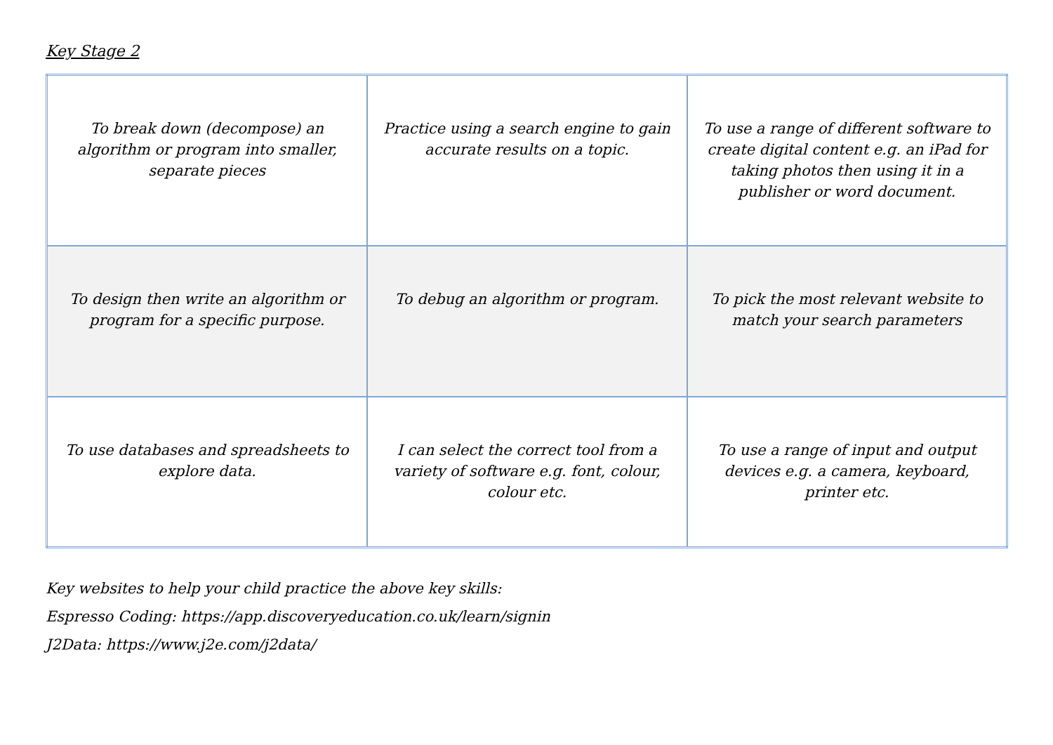Key Stage 2
| To break down (decompose) an algorithm or program into smaller, separate pieces | Practice using a search engine to gain accurate results on a topic. | To use a range of different software to create digital content e.g. an iPad for taking photos then using it in a publisher or word document. |
| To design then write an algorithm or program for a specific purpose. | To debug an algorithm or program. | To pick the most relevant website to match your search parameters |
| To use databases and spreadsheets to explore data. | I can select the correct tool from a variety of software e.g. font, colour, colour etc. | To use a range of input and output devices e.g. a camera, keyboard, printer etc. |
Key websites to help your child practice the above key skills:
Espresso Coding: https://app.discoveryeducation.co.uk/learn/signin
J2Data: https://www.j2e.com/j2data/